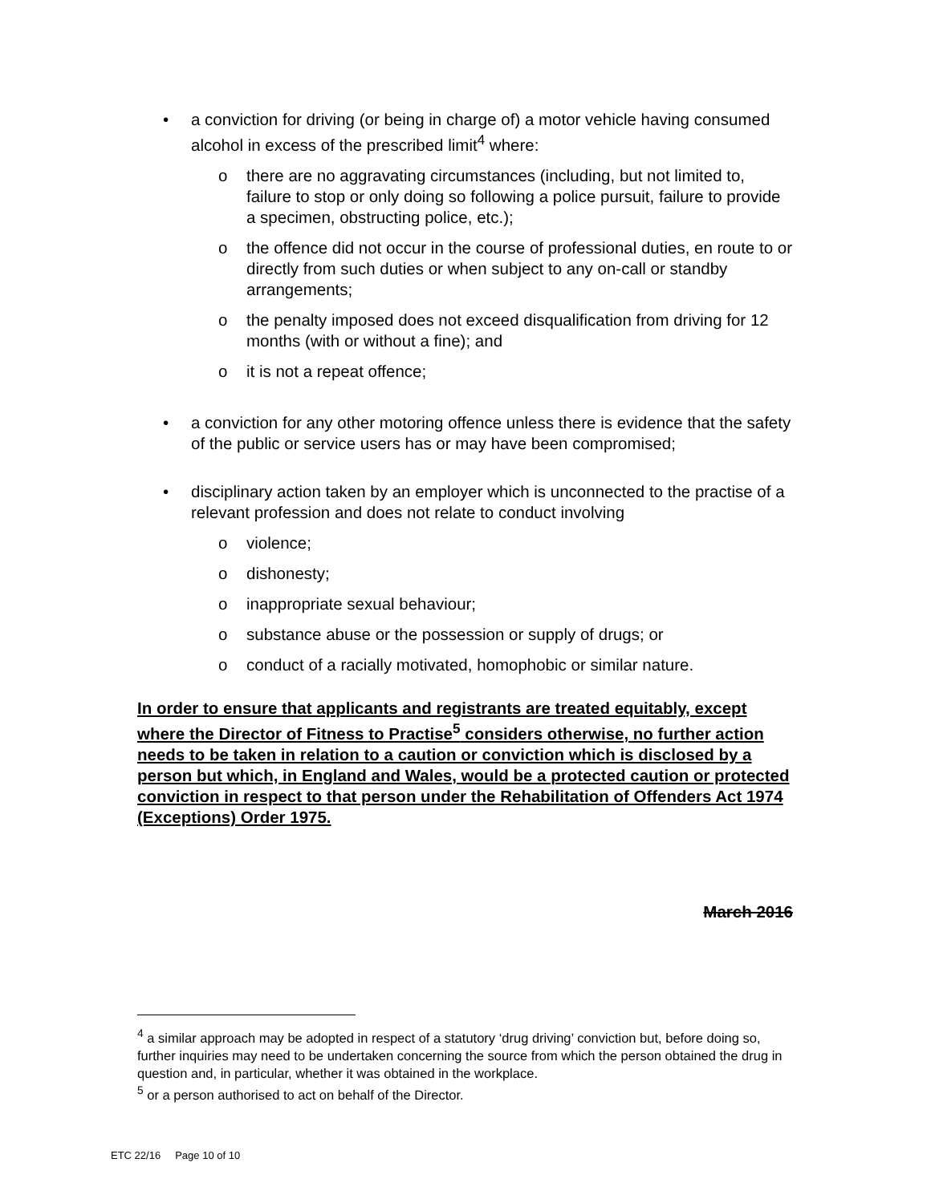• a conviction for driving (or being in charge of) a motor vehicle having consumed alcohol in excess of the prescribed limit<sup>4</sup> where:
o there are no aggravating circumstances (including, but not limited to, failure to stop or only doing so following a police pursuit, failure to provide a specimen, obstructing police, etc.);
o the offence did not occur in the course of professional duties, en route to or directly from such duties or when subject to any on-call or standby arrangements;
o the penalty imposed does not exceed disqualification from driving for 12 months (with or without a fine); and
o it is not a repeat offence;
• a conviction for any other motoring offence unless there is evidence that the safety of the public or service users has or may have been compromised;
• disciplinary action taken by an employer which is unconnected to the practise of a relevant profession and does not relate to conduct involving
o violence;
o dishonesty;
o inappropriate sexual behaviour;
o substance abuse or the possession or supply of drugs; or
o conduct of a racially motivated, homophobic or similar nature.
In order to ensure that applicants and registrants are treated equitably, except where the Director of Fitness to Practise<sup>5</sup> considers otherwise, no further action needs to be taken in relation to a caution or conviction which is disclosed by a person but which, in England and Wales, would be a protected caution or protected conviction in respect to that person under the Rehabilitation of Offenders Act 1974 (Exceptions) Order 1975.
March 2016
<sup>4</sup> a similar approach may be adopted in respect of a statutory ‘drug driving’ conviction but, before doing so, further inquiries may need to be undertaken concerning the source from which the person obtained the drug in question and, in particular, whether it was obtained in the workplace.
<sup>5</sup> or a person authorised to act on behalf of the Director.
ETC 22/16 Page 10 of 10